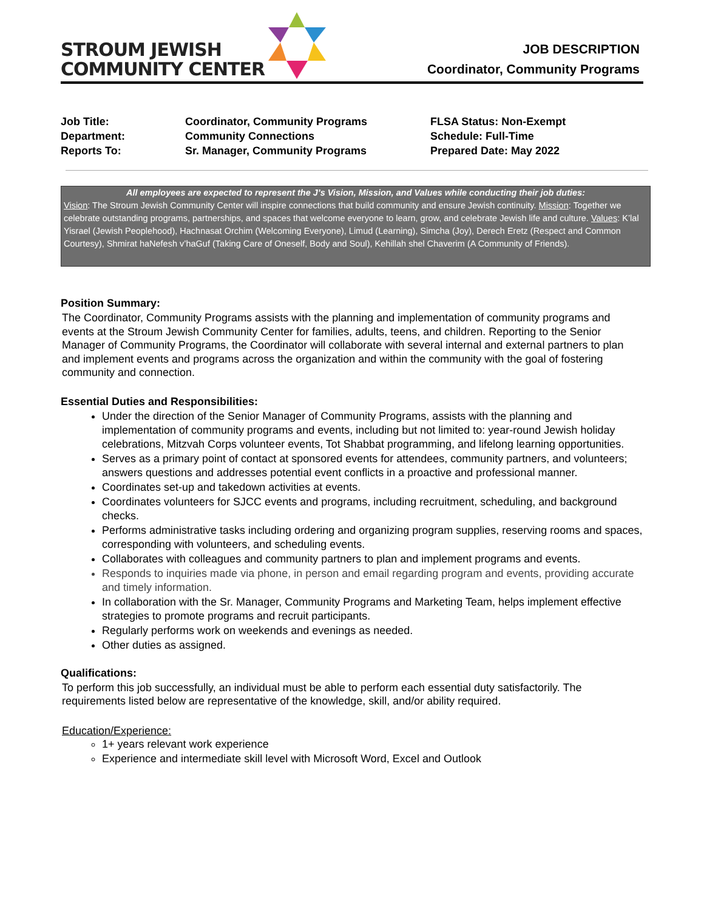STROUM JEWISH
COMMUNITY CENTER
JOB DESCRIPTION
Coordinator, Community Programs
| Job Title: | Coordinator, Community Programs | FLSA Status: Non-Exempt |
| Department: | Community Connections | Schedule: Full-Time |
| Reports To: | Sr. Manager, Community Programs | Prepared Date: May 2022 |
All employees are expected to represent the J’s Vision, Mission, and Values while conducting their job duties:
Vision: The Stroum Jewish Community Center will inspire connections that build community and ensure Jewish continuity. Mission: Together we celebrate outstanding programs, partnerships, and spaces that welcome everyone to learn, grow, and celebrate Jewish life and culture. Values: K’lal Yisrael (Jewish Peoplehood), Hachnasat Orchim (Welcoming Everyone), Limud (Learning), Simcha (Joy), Derech Eretz (Respect and Common Courtesy), Shmirat haNefesh v’haGuf (Taking Care of Oneself, Body and Soul), Kehillah shel Chaverim (A Community of Friends).
Position Summary:
The Coordinator, Community Programs assists with the planning and implementation of community programs and events at the Stroum Jewish Community Center for families, adults, teens, and children. Reporting to the Senior Manager of Community Programs, the Coordinator will collaborate with several internal and external partners to plan and implement events and programs across the organization and within the community with the goal of fostering community and connection.
Essential Duties and Responsibilities:
Under the direction of the Senior Manager of Community Programs, assists with the planning and implementation of community programs and events, including but not limited to: year-round Jewish holiday celebrations, Mitzvah Corps volunteer events, Tot Shabbat programming, and lifelong learning opportunities.
Serves as a primary point of contact at sponsored events for attendees, community partners, and volunteers; answers questions and addresses potential event conflicts in a proactive and professional manner.
Coordinates set-up and takedown activities at events.
Coordinates volunteers for SJCC events and programs, including recruitment, scheduling, and background checks.
Performs administrative tasks including ordering and organizing program supplies, reserving rooms and spaces, corresponding with volunteers, and scheduling events.
Collaborates with colleagues and community partners to plan and implement programs and events.
Responds to inquiries made via phone, in person and email regarding program and events, providing accurate and timely information.
In collaboration with the Sr. Manager, Community Programs and Marketing Team, helps implement effective strategies to promote programs and recruit participants.
Regularly performs work on weekends and evenings as needed.
Other duties as assigned.
Qualifications:
To perform this job successfully, an individual must be able to perform each essential duty satisfactorily. The requirements listed below are representative of the knowledge, skill, and/or ability required.
Education/Experience:
1+ years relevant work experience
Experience and intermediate skill level with Microsoft Word, Excel and Outlook